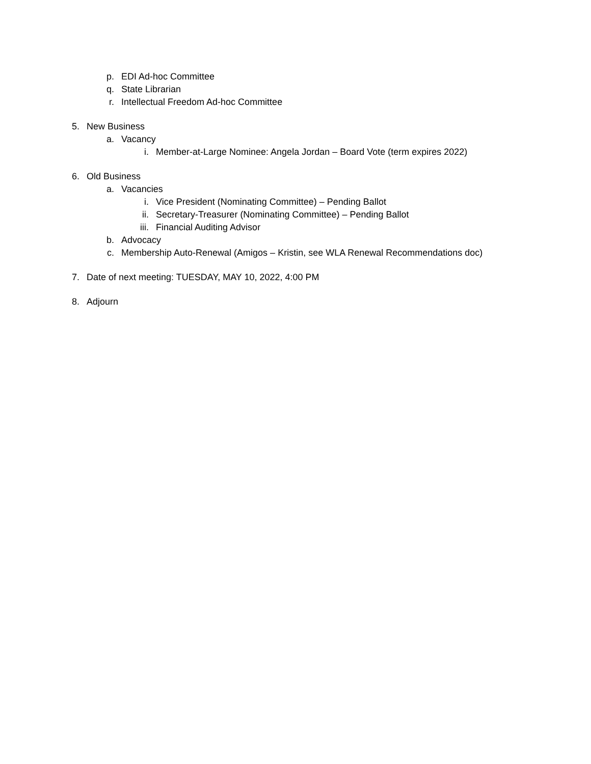p. EDI Ad-hoc Committee
q. State Librarian
r. Intellectual Freedom Ad-hoc Committee
5. New Business
a. Vacancy
i. Member-at-Large Nominee: Angela Jordan – Board Vote (term expires 2022)
6. Old Business
a. Vacancies
i. Vice President (Nominating Committee) – Pending Ballot
ii. Secretary-Treasurer (Nominating Committee) – Pending Ballot
iii. Financial Auditing Advisor
b. Advocacy
c. Membership Auto-Renewal (Amigos – Kristin, see WLA Renewal Recommendations doc)
7. Date of next meeting: TUESDAY, MAY 10, 2022, 4:00 PM
8. Adjourn